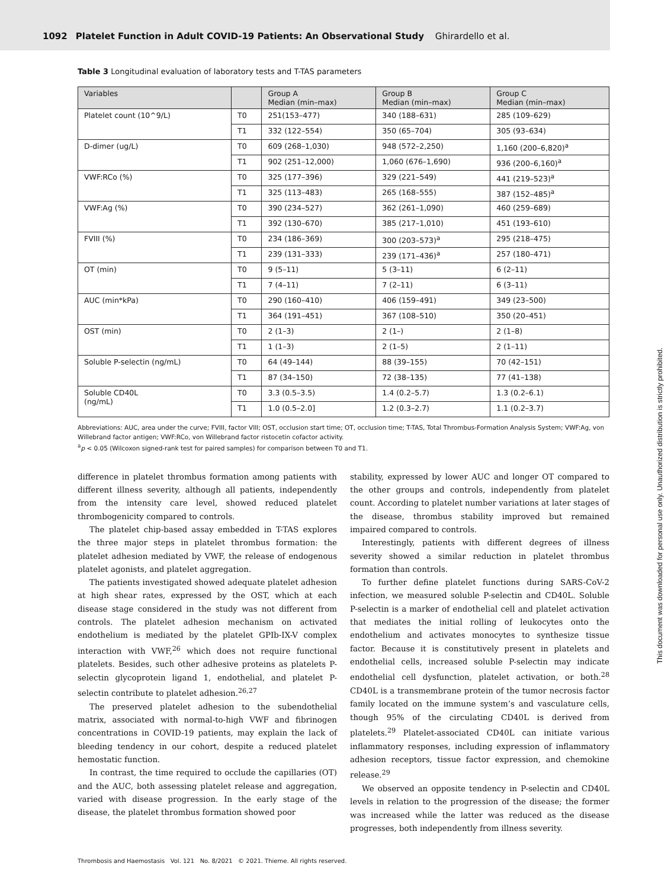1092 Platelet Function in Adult COVID-19 Patients: An Observational Study Ghirardello et al.
Table 3 Longitudinal evaluation of laboratory tests and T-TAS parameters
| Variables | | Group A Median (min–max) | Group B Median (min–max) | Group C Median (min–max) |
| --- | --- | --- | --- | --- |
| Platelet count (10^9/L) | T0 | 251(153–477) | 340 (188–631) | 285 (109–629) |
| | T1 | 332 (122–554) | 350 (65–704) | 305 (93–634) |
| D-dimer (ug/L) | T0 | 609 (268–1,030) | 948 (572–2,250) | 1,160 (200–6,820)<sup>a</sup> |
| | T1 | 902 (251–12,000) | 1,060 (676–1,690) | 936 (200–6,160)<sup>a</sup> |
| VWF:RCo (%) | T0 | 325 (177–396) | 329 (221–549) | 441 (219–523)<sup>a</sup> |
| | T1 | 325 (113–483) | 265 (168–555) | 387 (152–485)<sup>a</sup> |
| VWF:Ag (%) | T0 | 390 (234–527) | 362 (261–1,090) | 460 (259–689) |
| | T1 | 392 (130–670) | 385 (217–1,010) | 451 (193–610) |
| FVIII (%) | T0 | 234 (186–369) | 300 (203–573)<sup>a</sup> | 295 (218–475) |
| | T1 | 239 (131–333) | 239 (171–436)<sup>a</sup> | 257 (180–471) |
| OT (min) | T0 | 9 (5–11) | 5 (3–11) | 6 (2–11) |
| | T1 | 7 (4–11) | 7 (2–11) | 6 (3–11) |
| AUC (min*kPa) | T0 | 290 (160–410) | 406 (159–491) | 349 (23–500) |
| | T1 | 364 (191–451) | 367 (108–510) | 350 (20–451) |
| OST (min) | T0 | 2 (1–3) | 2 (1–) | 2 (1–8) |
| | T1 | 1 (1–3) | 2 (1–5) | 2 (1–11) |
| Soluble P-selectin (ng/mL) | T0 | 64 (49–144) | 88 (39–155) | 70 (42–151) |
| | T1 | 87 (34–150) | 72 (38–135) | 77 (41–138) |
| Soluble CD40L (ng/mL) | T0 | 3.3 (0.5–3.5) | 1.4 (0.2–5.7) | 1.3 (0.2–6.1) |
| | T1 | 1.0 (0.5–2.0] | 1.2 (0.3–2.7) | 1.1 (0.2–3.7) |
Abbreviations: AUC, area under the curve; FVIII, factor VIII; OST, occlusion start time; OT, occlusion time; T-TAS, Total Thrombus-Formation Analysis System; VWF:Ag, von Willebrand factor antigen; VWF:RCo, von Willebrand factor ristocetin cofactor activity.
<sup>a</sup> p < 0.05 (Wilcoxon signed-rank test for paired samples) for comparison between T0 and T1.
difference in platelet thrombus formation among patients with different illness severity, although all patients, independently from the intensity care level, showed reduced platelet thrombogenicity compared to controls.
The platelet chip-based assay embedded in T-TAS explores the three major steps in platelet thrombus formation: the platelet adhesion mediated by VWF, the release of endogenous platelet agonists, and platelet aggregation.
The patients investigated showed adequate platelet adhesion at high shear rates, expressed by the OST, which at each disease stage considered in the study was not different from controls. The platelet adhesion mechanism on activated endothelium is mediated by the platelet GPIb-IX-V complex interaction with VWF,<sup>26</sup> which does not require functional platelets. Besides, such other adhesive proteins as platelets P-selectin glycoprotein ligand 1, endothelial, and platelet P-selectin contribute to platelet adhesion.<sup>26,27</sup>
The preserved platelet adhesion to the subendothelial matrix, associated with normal-to-high VWF and fibrinogen concentrations in COVID-19 patients, may explain the lack of bleeding tendency in our cohort, despite a reduced platelet hemostatic function.
In contrast, the time required to occlude the capillaries (OT) and the AUC, both assessing platelet release and aggregation, varied with disease progression. In the early stage of the disease, the platelet thrombus formation showed poor
stability, expressed by lower AUC and longer OT compared to the other groups and controls, independently from platelet count. According to platelet number variations at later stages of the disease, thrombus stability improved but remained impaired compared to controls.
Interestingly, patients with different degrees of illness severity showed a similar reduction in platelet thrombus formation than controls.
To further define platelet functions during SARS-CoV-2 infection, we measured soluble P-selectin and CD40L. Soluble P-selectin is a marker of endothelial cell and platelet activation that mediates the initial rolling of leukocytes onto the endothelium and activates monocytes to synthesize tissue factor. Because it is constitutively present in platelets and endothelial cells, increased soluble P-selectin may indicate endothelial cell dysfunction, platelet activation, or both.<sup>28</sup> CD40L is a transmembrane protein of the tumor necrosis factor family located on the immune system’s and vasculature cells, though 95% of the circulating CD40L is derived from platelets.<sup>29</sup> Platelet-associated CD40L can initiate various inflammatory responses, including expression of inflammatory adhesion receptors, tissue factor expression, and chemokine release.<sup>29</sup>
We observed an opposite tendency in P-selectin and CD40L levels in relation to the progression of the disease; the former was increased while the latter was reduced as the disease progresses, both independently from illness severity.
Thrombosis and Haemostasis Vol. 121 No. 8/2021 © 2021. Thieme. All rights reserved.
This document was downloaded for personal use only. Unauthorized distribution is strictly prohibited.